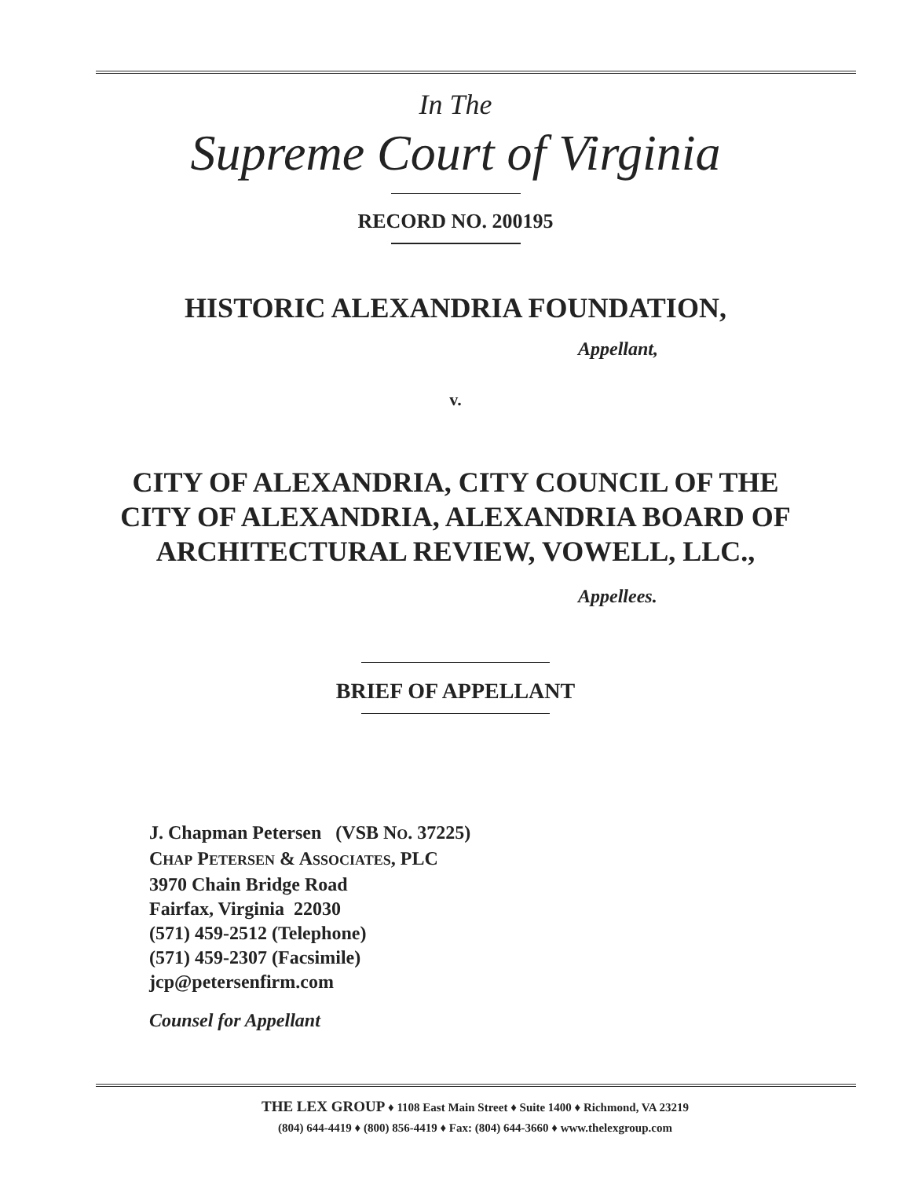In The
Supreme Court of Virginia
RECORD NO. 200195
HISTORIC ALEXANDRIA FOUNDATION,
Appellant,
v.
CITY OF ALEXANDRIA, CITY COUNCIL OF THE
CITY OF ALEXANDRIA, ALEXANDRIA BOARD OF
ARCHITECTURAL REVIEW, VOWELL, LLC.,
Appellees.
BRIEF OF APPELLANT
J. Chapman Petersen (VSB NO. 37225)
CHAP PETERSEN & ASSOCIATES, PLC
3970 Chain Bridge Road
Fairfax, Virginia 22030
(571) 459-2512 (Telephone)
(571) 459-2307 (Facsimile)
jcp@petersenfirm.com
Counsel for Appellant
THE LEX GROUP ♦ 1108 East Main Street ♦ Suite 1400 ♦ Richmond, VA 23219
(804) 644-4419 ♦ (800) 856-4419 ♦ Fax: (804) 644-3660 ♦ www.thelexgroup.com